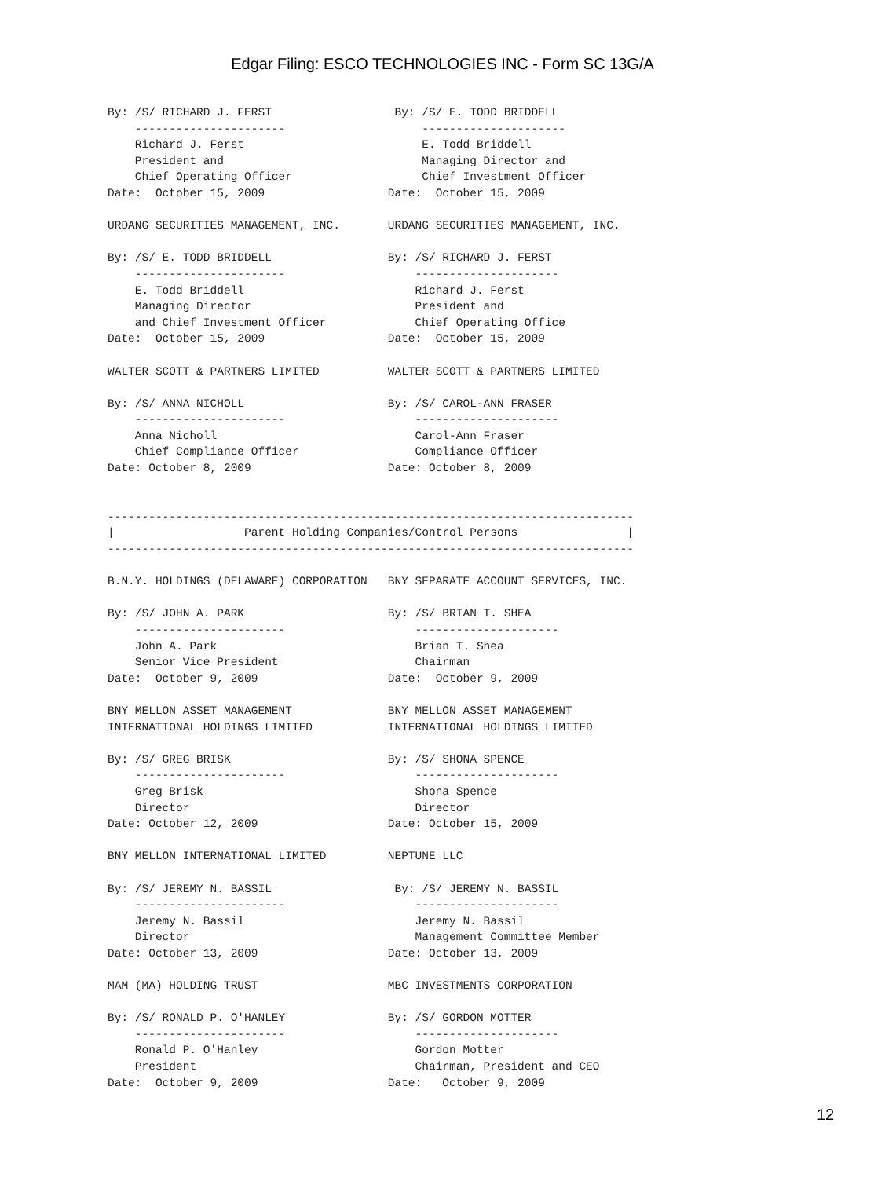Edgar Filing: ESCO TECHNOLOGIES INC - Form SC 13G/A
By: /S/ RICHARD J. FERST                  By: /S/ E. TODD BRIDDELL
    ----------------------                    ---------------------
    Richard J. Ferst                          E. Todd Briddell
    President and                             Managing Director and
    Chief Operating Officer                   Chief Investment Officer
Date:  October 15, 2009                  Date:  October 15, 2009

URDANG SECURITIES MANAGEMENT, INC.       URDANG SECURITIES MANAGEMENT, INC.

By: /S/ E. TODD BRIDDELL                 By: /S/ RICHARD J. FERST
    ----------------------                   ---------------------
    E. Todd Briddell                         Richard J. Ferst
    Managing Director                        President and
    and Chief Investment Officer             Chief Operating Office
Date:  October 15, 2009                  Date:  October 15, 2009

WALTER SCOTT & PARTNERS LIMITED          WALTER SCOTT & PARTNERS LIMITED

By: /S/ ANNA NICHOLL                     By: /S/ CAROL-ANN FRASER
    ----------------------                   ---------------------
    Anna Nicholl                             Carol-Ann Fraser
    Chief Compliance Officer                 Compliance Officer
Date: October 8, 2009                    Date: October 8, 2009


-----------------------------------------------------------------------------
|                   Parent Holding Companies/Control Persons                |
-----------------------------------------------------------------------------

B.N.Y. HOLDINGS (DELAWARE) CORPORATION   BNY SEPARATE ACCOUNT SERVICES, INC.

By: /S/ JOHN A. PARK                     By: /S/ BRIAN T. SHEA
    ----------------------                   ---------------------
    John A. Park                             Brian T. Shea
    Senior Vice President                    Chairman
Date:  October 9, 2009                   Date:  October 9, 2009

BNY MELLON ASSET MANAGEMENT              BNY MELLON ASSET MANAGEMENT
INTERNATIONAL HOLDINGS LIMITED           INTERNATIONAL HOLDINGS LIMITED

By: /S/ GREG BRISK                       By: /S/ SHONA SPENCE
    ----------------------                   ---------------------
    Greg Brisk                               Shona Spence
    Director                                 Director
Date: October 12, 2009                   Date: October 15, 2009

BNY MELLON INTERNATIONAL LIMITED         NEPTUNE LLC

By: /S/ JEREMY N. BASSIL                  By: /S/ JEREMY N. BASSIL
    ----------------------                   ---------------------
    Jeremy N. Bassil                         Jeremy N. Bassil
    Director                                 Management Committee Member
Date: October 13, 2009                   Date: October 13, 2009

MAM (MA) HOLDING TRUST                   MBC INVESTMENTS CORPORATION

By: /S/ RONALD P. O'HANLEY               By: /S/ GORDON MOTTER
    ----------------------                   ---------------------
    Ronald P. O'Hanley                       Gordon Motter
    President                                Chairman, President and CEO
Date:  October 9, 2009                   Date:   October 9, 2009
12